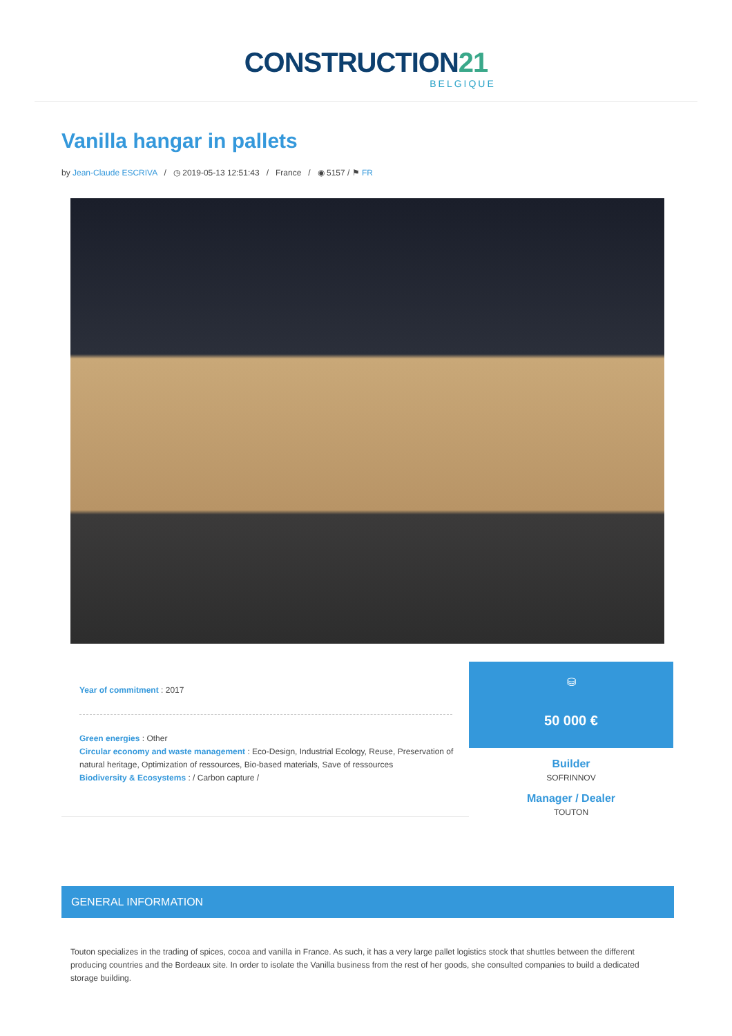CONSTRUCTION21
BELGIQUE
Vanilla hangar in pallets
by Jean-Claude ESCRIVA / ◷ 2019-05-13 12:51:43 / France / ◉ 5157 / ⚑ FR
Year of commitment : 2017
Green energies : Other
Circular economy and waste management : Eco-Design, Industrial Ecology, Reuse, Preservation of natural heritage, Optimization of ressources, Bio-based materials, Save of ressources
Biodiversity & Ecosystems : / Carbon capture /
⛁
50 000 €
Builder
SOFRINNOV
Manager / Dealer
TOUTON
GENERAL INFORMATION
Touton specializes in the trading of spices, cocoa and vanilla in France. As such, it has a very large pallet logistics stock that shuttles between the different producing countries and the Bordeaux site. In order to isolate the Vanilla business from the rest of her goods, she consulted companies to build a dedicated storage building.